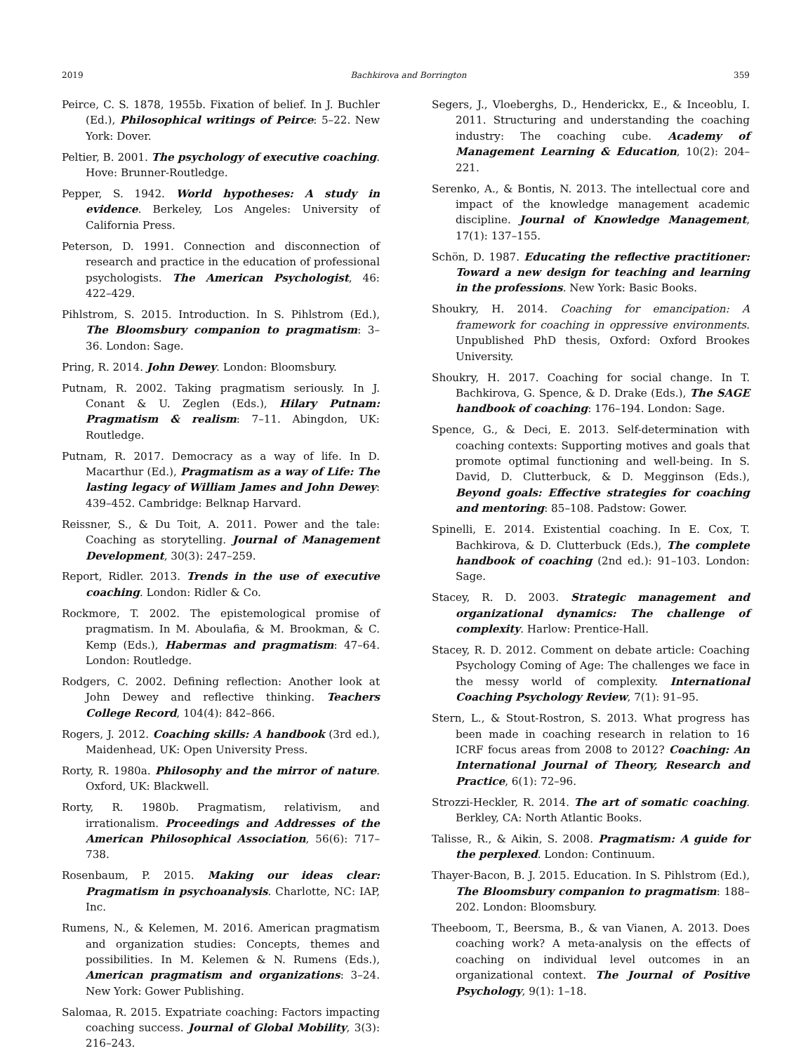2019 Bachkirova and Borrington 359
Peirce, C. S. 1878, 1955b. Fixation of belief. In J. Buchler (Ed.), Philosophical writings of Peirce: 5–22. New York: Dover.
Peltier, B. 2001. The psychology of executive coaching. Hove: Brunner-Routledge.
Pepper, S. 1942. World hypotheses: A study in evidence. Berkeley, Los Angeles: University of California Press.
Peterson, D. 1991. Connection and disconnection of research and practice in the education of professional psychologists. The American Psychologist, 46: 422–429.
Pihlstrom, S. 2015. Introduction. In S. Pihlstrom (Ed.), The Bloomsbury companion to pragmatism: 3–36. London: Sage.
Pring, R. 2014. John Dewey. London: Bloomsbury.
Putnam, R. 2002. Taking pragmatism seriously. In J. Conant & U. Zeglen (Eds.), Hilary Putnam: Pragmatism & realism: 7–11. Abingdon, UK: Routledge.
Putnam, R. 2017. Democracy as a way of life. In D. Macarthur (Ed.), Pragmatism as a way of Life: The lasting legacy of William James and John Dewey: 439–452. Cambridge: Belknap Harvard.
Reissner, S., & Du Toit, A. 2011. Power and the tale: Coaching as storytelling. Journal of Management Development, 30(3): 247–259.
Report, Ridler. 2013. Trends in the use of executive coaching. London: Ridler & Co.
Rockmore, T. 2002. The epistemological promise of pragmatism. In M. Aboulafia, & M. Brookman, & C. Kemp (Eds.), Habermas and pragmatism: 47–64. London: Routledge.
Rodgers, C. 2002. Defining reflection: Another look at John Dewey and reflective thinking. Teachers College Record, 104(4): 842–866.
Rogers, J. 2012. Coaching skills: A handbook (3rd ed.), Maidenhead, UK: Open University Press.
Rorty, R. 1980a. Philosophy and the mirror of nature. Oxford, UK: Blackwell.
Rorty, R. 1980b. Pragmatism, relativism, and irrationalism. Proceedings and Addresses of the American Philosophical Association, 56(6): 717–738.
Rosenbaum, P. 2015. Making our ideas clear: Pragmatism in psychoanalysis. Charlotte, NC: IAP, Inc.
Rumens, N., & Kelemen, M. 2016. American pragmatism and organization studies: Concepts, themes and possibilities. In M. Kelemen & N. Rumens (Eds.), American pragmatism and organizations: 3–24. New York: Gower Publishing.
Salomaa, R. 2015. Expatriate coaching: Factors impacting coaching success. Journal of Global Mobility, 3(3): 216–243.
Segers, J., Vloeberghs, D., Henderickx, E., & Inceoblu, I. 2011. Structuring and understanding the coaching industry: The coaching cube. Academy of Management Learning & Education, 10(2): 204–221.
Serenko, A., & Bontis, N. 2013. The intellectual core and impact of the knowledge management academic discipline. Journal of Knowledge Management, 17(1): 137–155.
Schön, D. 1987. Educating the reflective practitioner: Toward a new design for teaching and learning in the professions. New York: Basic Books.
Shoukry, H. 2014. Coaching for emancipation: A framework for coaching in oppressive environments. Unpublished PhD thesis, Oxford: Oxford Brookes University.
Shoukry, H. 2017. Coaching for social change. In T. Bachkirova, G. Spence, & D. Drake (Eds.), The SAGE handbook of coaching: 176–194. London: Sage.
Spence, G., & Deci, E. 2013. Self-determination with coaching contexts: Supporting motives and goals that promote optimal functioning and well-being. In S. David, D. Clutterbuck, & D. Megginson (Eds.), Beyond goals: Effective strategies for coaching and mentoring: 85–108. Padstow: Gower.
Spinelli, E. 2014. Existential coaching. In E. Cox, T. Bachkirova, & D. Clutterbuck (Eds.), The complete handbook of coaching (2nd ed.): 91–103. London: Sage.
Stacey, R. D. 2003. Strategic management and organizational dynamics: The challenge of complexity. Harlow: Prentice-Hall.
Stacey, R. D. 2012. Comment on debate article: Coaching Psychology Coming of Age: The challenges we face in the messy world of complexity. International Coaching Psychology Review, 7(1): 91–95.
Stern, L., & Stout-Rostron, S. 2013. What progress has been made in coaching research in relation to 16 ICRF focus areas from 2008 to 2012? Coaching: An International Journal of Theory, Research and Practice, 6(1): 72–96.
Strozzi-Heckler, R. 2014. The art of somatic coaching. Berkley, CA: North Atlantic Books.
Talisse, R., & Aikin, S. 2008. Pragmatism: A guide for the perplexed. London: Continuum.
Thayer-Bacon, B. J. 2015. Education. In S. Pihlstrom (Ed.), The Bloomsbury companion to pragmatism: 188–202. London: Bloomsbury.
Theeboom, T., Beersma, B., & van Vianen, A. 2013. Does coaching work? A meta-analysis on the effects of coaching on individual level outcomes in an organizational context. The Journal of Positive Psychology, 9(1): 1–18.